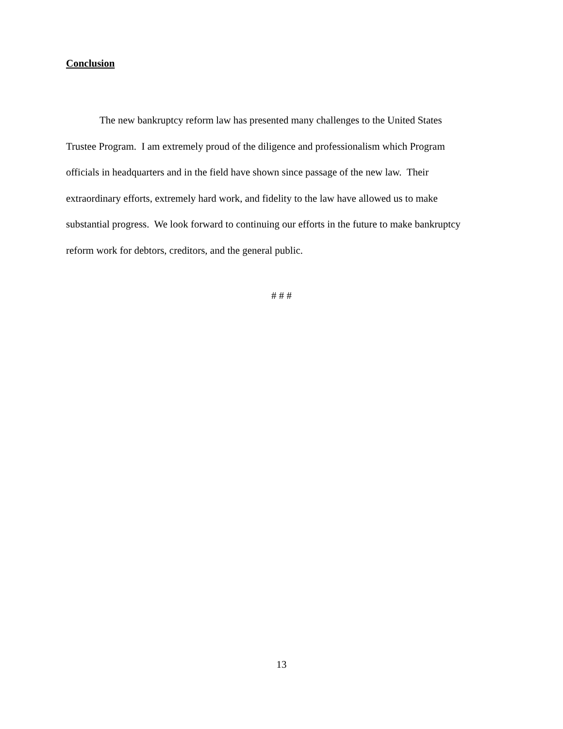Conclusion
The new bankruptcy reform law has presented many challenges to the United States
Trustee Program. I am extremely proud of the diligence and professionalism which Program
officials in headquarters and in the field have shown since passage of the new law. Their
extraordinary efforts, extremely hard work, and fidelity to the law have allowed us to make
substantial progress. We look forward to continuing our efforts in the future to make bankruptcy
reform work for debtors, creditors, and the general public.
# # #
13